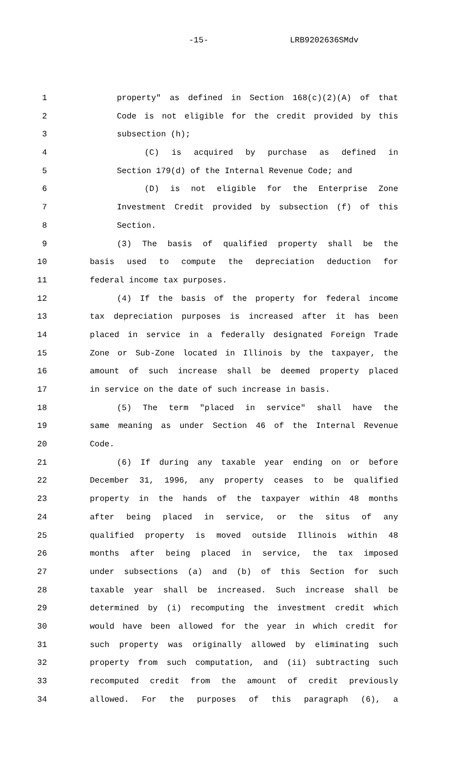-15- LRB9202636SMdv
1 property" as defined in Section 168(c)(2)(A) of that
2 Code is not eligible for the credit provided by this
3 subsection (h);
4 (C) is acquired by purchase as defined in
5 Section 179(d) of the Internal Revenue Code; and
6 (D) is not eligible for the Enterprise Zone
7 Investment Credit provided by subsection (f) of this
8 Section.
9 (3) The basis of qualified property shall be the
10 basis used to compute the depreciation deduction for
11 federal income tax purposes.
12 (4) If the basis of the property for federal income
13 tax depreciation purposes is increased after it has been
14 placed in service in a federally designated Foreign Trade
15 Zone or Sub-Zone located in Illinois by the taxpayer, the
16 amount of such increase shall be deemed property placed
17 in service on the date of such increase in basis.
18 (5) The term "placed in service" shall have the
19 same meaning as under Section 46 of the Internal Revenue
20 Code.
21 (6) If during any taxable year ending on or before
22 December 31, 1996, any property ceases to be qualified
23 property in the hands of the taxpayer within 48 months
24 after being placed in service, or the situs of any
25 qualified property is moved outside Illinois within 48
26 months after being placed in service, the tax imposed
27 under subsections (a) and (b) of this Section for such
28 taxable year shall be increased. Such increase shall be
29 determined by (i) recomputing the investment credit which
30 would have been allowed for the year in which credit for
31 such property was originally allowed by eliminating such
32 property from such computation, and (ii) subtracting such
33 recomputed credit from the amount of credit previously
34 allowed. For the purposes of this paragraph (6), a